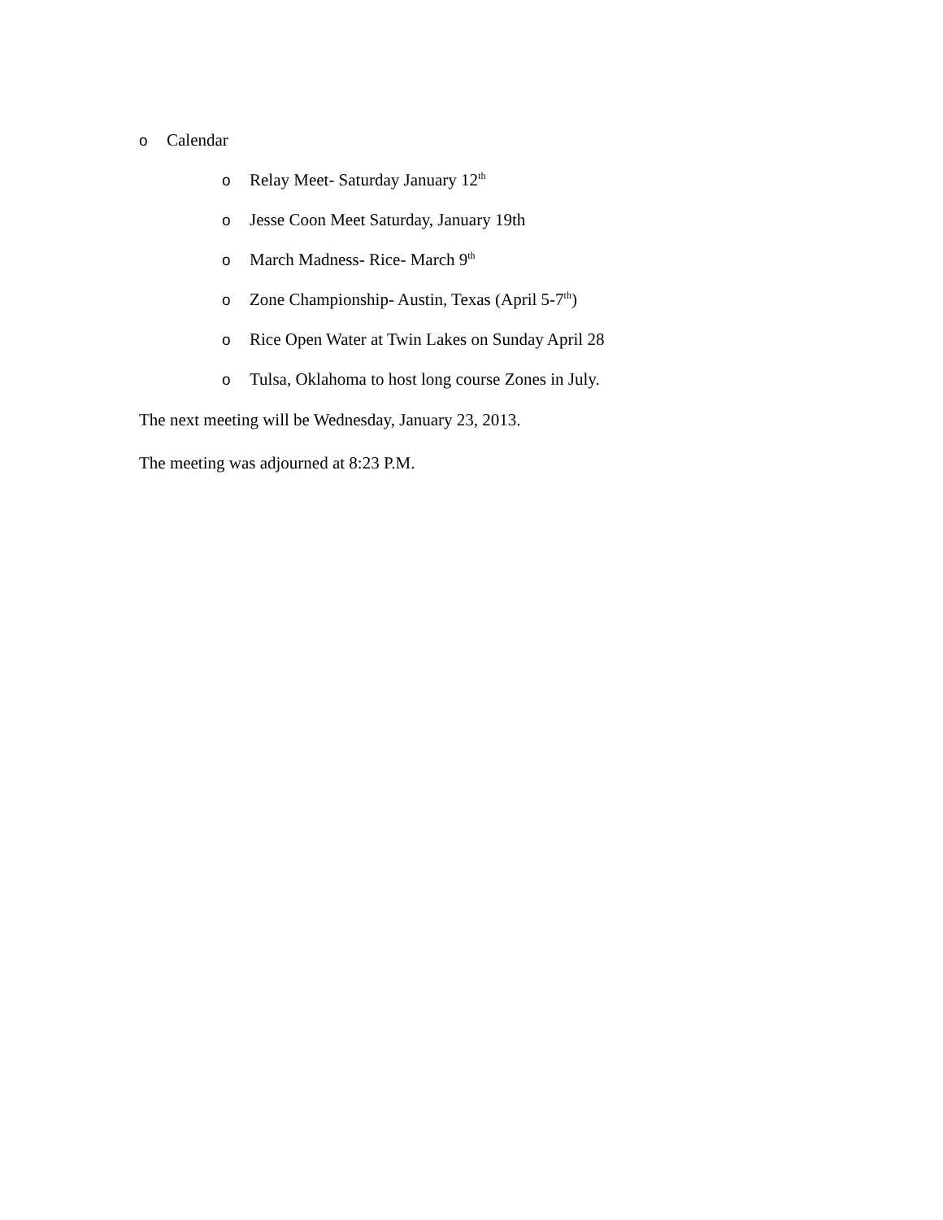o Calendar
o Relay Meet- Saturday January 12<sup>th</sup>
o Jesse Coon Meet Saturday, January 19th
o March Madness- Rice- March 9<sup>th</sup>
o Zone Championship- Austin, Texas (April 5-7<sup>th</sup>)
o Rice Open Water at Twin Lakes on Sunday April 28
o Tulsa, Oklahoma to host long course Zones in July.
The next meeting will be Wednesday, January 23, 2013.
The meeting was adjourned at 8:23 P.M.